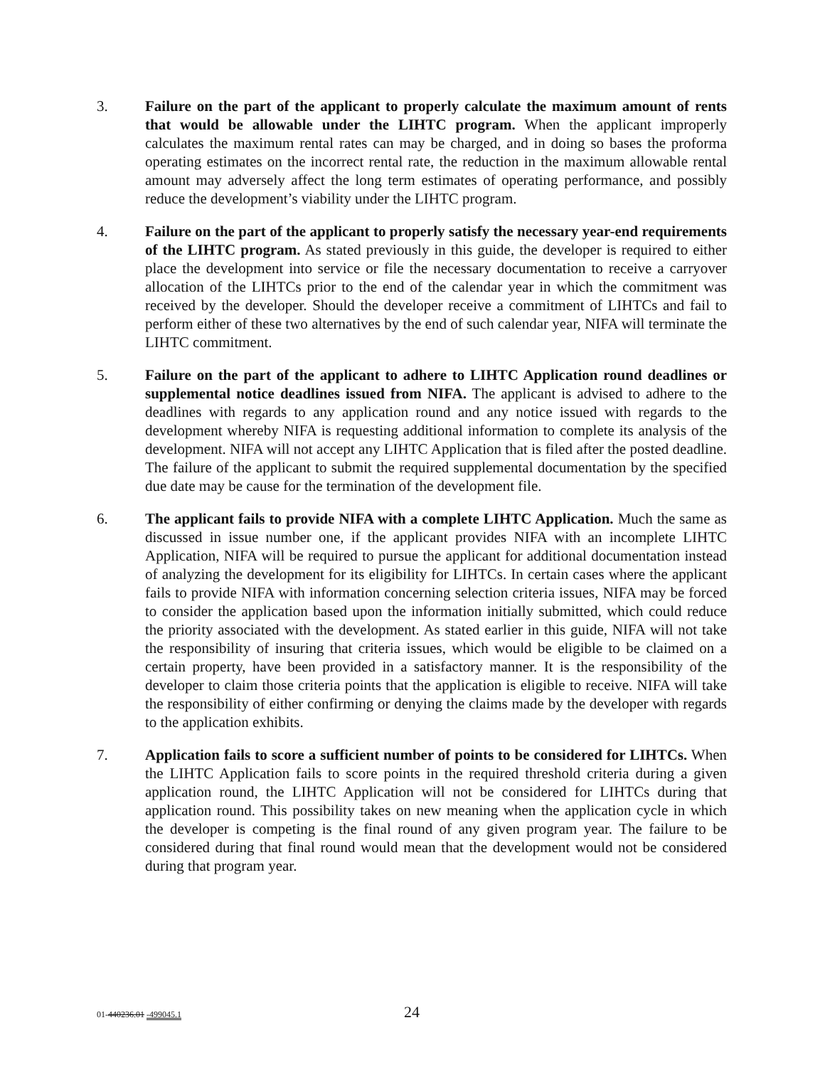3. Failure on the part of the applicant to properly calculate the maximum amount of rents that would be allowable under the LIHTC program. When the applicant improperly calculates the maximum rental rates can may be charged, and in doing so bases the proforma operating estimates on the incorrect rental rate, the reduction in the maximum allowable rental amount may adversely affect the long term estimates of operating performance, and possibly reduce the development’s viability under the LIHTC program.
4. Failure on the part of the applicant to properly satisfy the necessary year-end requirements of the LIHTC program. As stated previously in this guide, the developer is required to either place the development into service or file the necessary documentation to receive a carryover allocation of the LIHTCs prior to the end of the calendar year in which the commitment was received by the developer. Should the developer receive a commitment of LIHTCs and fail to perform either of these two alternatives by the end of such calendar year, NIFA will terminate the LIHTC commitment.
5. Failure on the part of the applicant to adhere to LIHTC Application round deadlines or supplemental notice deadlines issued from NIFA. The applicant is advised to adhere to the deadlines with regards to any application round and any notice issued with regards to the development whereby NIFA is requesting additional information to complete its analysis of the development. NIFA will not accept any LIHTC Application that is filed after the posted deadline. The failure of the applicant to submit the required supplemental documentation by the specified due date may be cause for the termination of the development file.
6. The applicant fails to provide NIFA with a complete LIHTC Application. Much the same as discussed in issue number one, if the applicant provides NIFA with an incomplete LIHTC Application, NIFA will be required to pursue the applicant for additional documentation instead of analyzing the development for its eligibility for LIHTCs. In certain cases where the applicant fails to provide NIFA with information concerning selection criteria issues, NIFA may be forced to consider the application based upon the information initially submitted, which could reduce the priority associated with the development. As stated earlier in this guide, NIFA will not take the responsibility of insuring that criteria issues, which would be eligible to be claimed on a certain property, have been provided in a satisfactory manner. It is the responsibility of the developer to claim those criteria points that the application is eligible to receive. NIFA will take the responsibility of either confirming or denying the claims made by the developer with regards to the application exhibits.
7. Application fails to score a sufficient number of points to be considered for LIHTCs. When the LIHTC Application fails to score points in the required threshold criteria during a given application round, the LIHTC Application will not be considered for LIHTCs during that application round. This possibility takes on new meaning when the application cycle in which the developer is competing is the final round of any given program year. The failure to be considered during that final round would mean that the development would not be considered during that program year.
01-440236.01 -499045.1
24